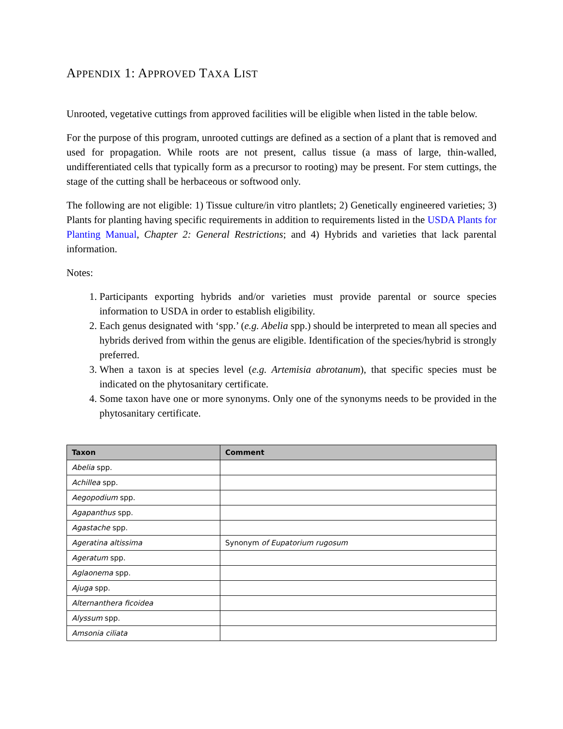APPENDIX 1: APPROVED TAXA LIST
Unrooted, vegetative cuttings from approved facilities will be eligible when listed in the table below.
For the purpose of this program, unrooted cuttings are defined as a section of a plant that is removed and used for propagation. While roots are not present, callus tissue (a mass of large, thin-walled, undifferentiated cells that typically form as a precursor to rooting) may be present. For stem cuttings, the stage of the cutting shall be herbaceous or softwood only.
The following are not eligible: 1) Tissue culture/in vitro plantlets; 2) Genetically engineered varieties; 3) Plants for planting having specific requirements in addition to requirements listed in the USDA Plants for Planting Manual, Chapter 2: General Restrictions; and 4) Hybrids and varieties that lack parental information.
Notes:
1. Participants exporting hybrids and/or varieties must provide parental or source species information to USDA in order to establish eligibility.
2. Each genus designated with ‘spp.’ (e.g. Abelia spp.) should be interpreted to mean all species and hybrids derived from within the genus are eligible. Identification of the species/hybrid is strongly preferred.
3. When a taxon is at species level (e.g. Artemisia abrotanum), that specific species must be indicated on the phytosanitary certificate.
4. Some taxon have one or more synonyms. Only one of the synonyms needs to be provided in the phytosanitary certificate.
| Taxon | Comment |
| --- | --- |
| Abelia spp. | |
| Achillea spp. | |
| Aegopodium spp. | |
| Agapanthus spp. | |
| Agastache spp. | |
| Ageratina altissima | Synonym of Eupatorium rugosum |
| Ageratum spp. | |
| Aglaonema spp. | |
| Ajuga spp. | |
| Alternanthera ficoidea | |
| Alyssum spp. | |
| Amsonia ciliata | |